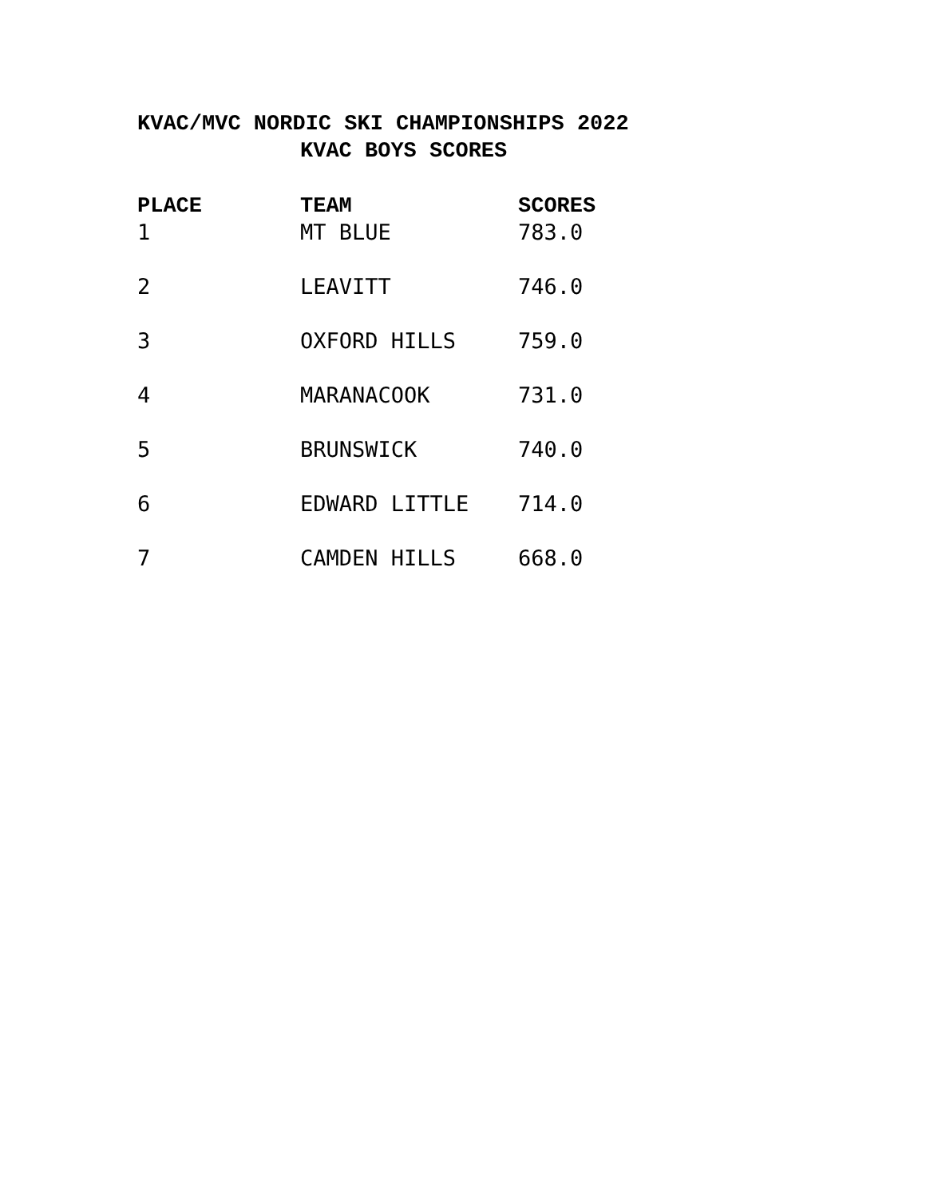KVAC/MVC NORDIC SKI CHAMPIONSHIPS 2022
KVAC BOYS SCORES
| PLACE | TEAM | SCORES |
| --- | --- | --- |
| 1 | MT BLUE | 783.0 |
| 2 | LEAVITT | 746.0 |
| 3 | OXFORD HILLS | 759.0 |
| 4 | MARANACOOK | 731.0 |
| 5 | BRUNSWICK | 740.0 |
| 6 | EDWARD LITTLE | 714.0 |
| 7 | CAMDEN HILLS | 668.0 |